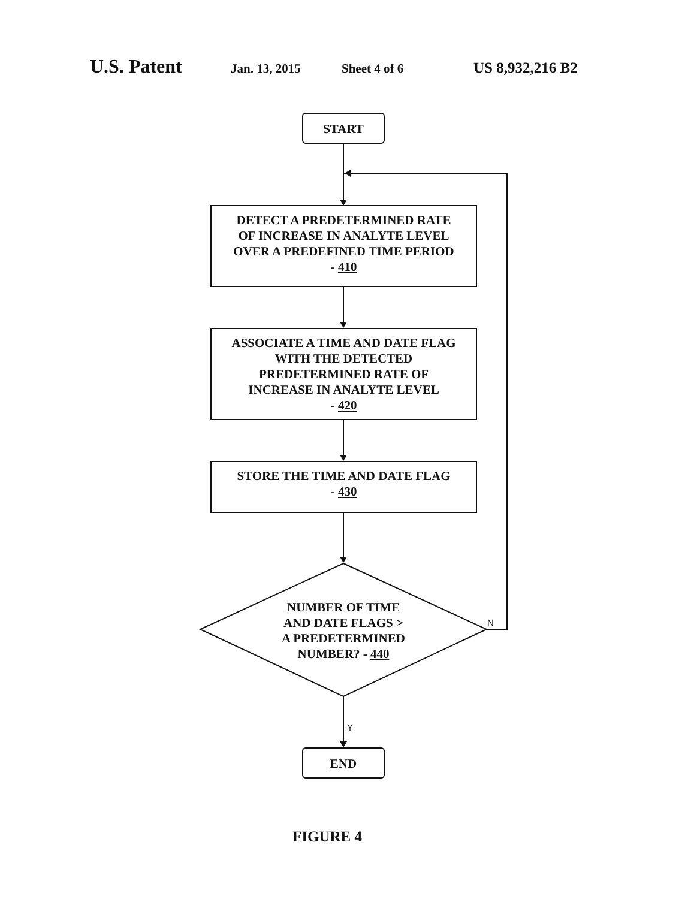U.S. Patent Jan. 13, 2015 Sheet 4 of 6 US 8,932,216 B2
START
DETECT A PREDETERMINED RATE
OF INCREASE IN ANALYTE LEVEL
OVER A PREDEFINED TIME PERIOD
- 410
ASSOCIATE A TIME AND DATE FLAG
WITH THE DETECTED
PREDETERMINED RATE OF
INCREASE IN ANALYTE LEVEL
- 420
STORE THE TIME AND DATE FLAG
- 430
NUMBER OF TIME
AND DATE FLAGS >
A PREDETERMINED
NUMBER? - 440
N
Y
END
FIGURE 4